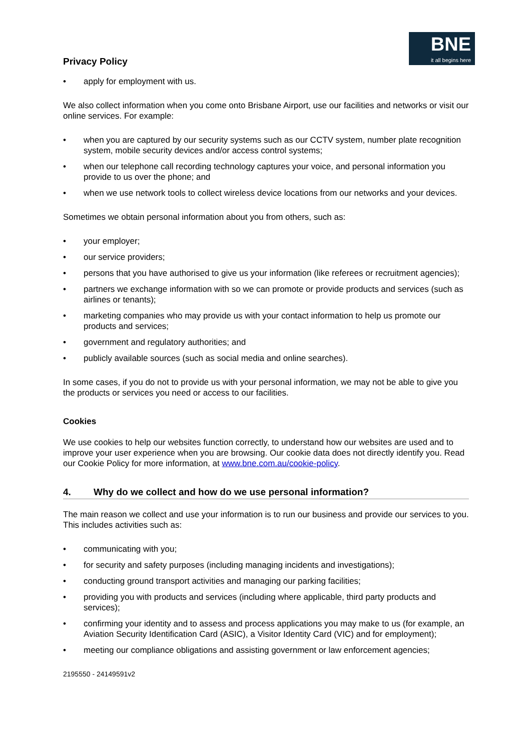Privacy Policy
BNE
it all begins here
apply for employment with us.
We also collect information when you come onto Brisbane Airport, use our facilities and networks or visit our online services. For example:
when you are captured by our security systems such as our CCTV system, number plate recognition system, mobile security devices and/or access control systems;
when our telephone call recording technology captures your voice, and personal information you provide to us over the phone; and
when we use network tools to collect wireless device locations from our networks and your devices.
Sometimes we obtain personal information about you from others, such as:
your employer;
our service providers;
persons that you have authorised to give us your information (like referees or recruitment agencies);
partners we exchange information with so we can promote or provide products and services (such as airlines or tenants);
marketing companies who may provide us with your contact information to help us promote our products and services;
government and regulatory authorities; and
publicly available sources (such as social media and online searches).
In some cases, if you do not to provide us with your personal information, we may not be able to give you the products or services you need or access to our facilities.
Cookies
We use cookies to help our websites function correctly, to understand how our websites are used and to improve your user experience when you are browsing. Our cookie data does not directly identify you. Read our Cookie Policy for more information, at www.bne.com.au/cookie-policy.
4. Why do we collect and how do we use personal information?
The main reason we collect and use your information is to run our business and provide our services to you. This includes activities such as:
communicating with you;
for security and safety purposes (including managing incidents and investigations);
conducting ground transport activities and managing our parking facilities;
providing you with products and services (including where applicable, third party products and services);
confirming your identity and to assess and process applications you may make to us (for example, an Aviation Security Identification Card (ASIC), a Visitor Identity Card (VIC) and for employment);
meeting our compliance obligations and assisting government or law enforcement agencies;
2195550 - 24149591v2